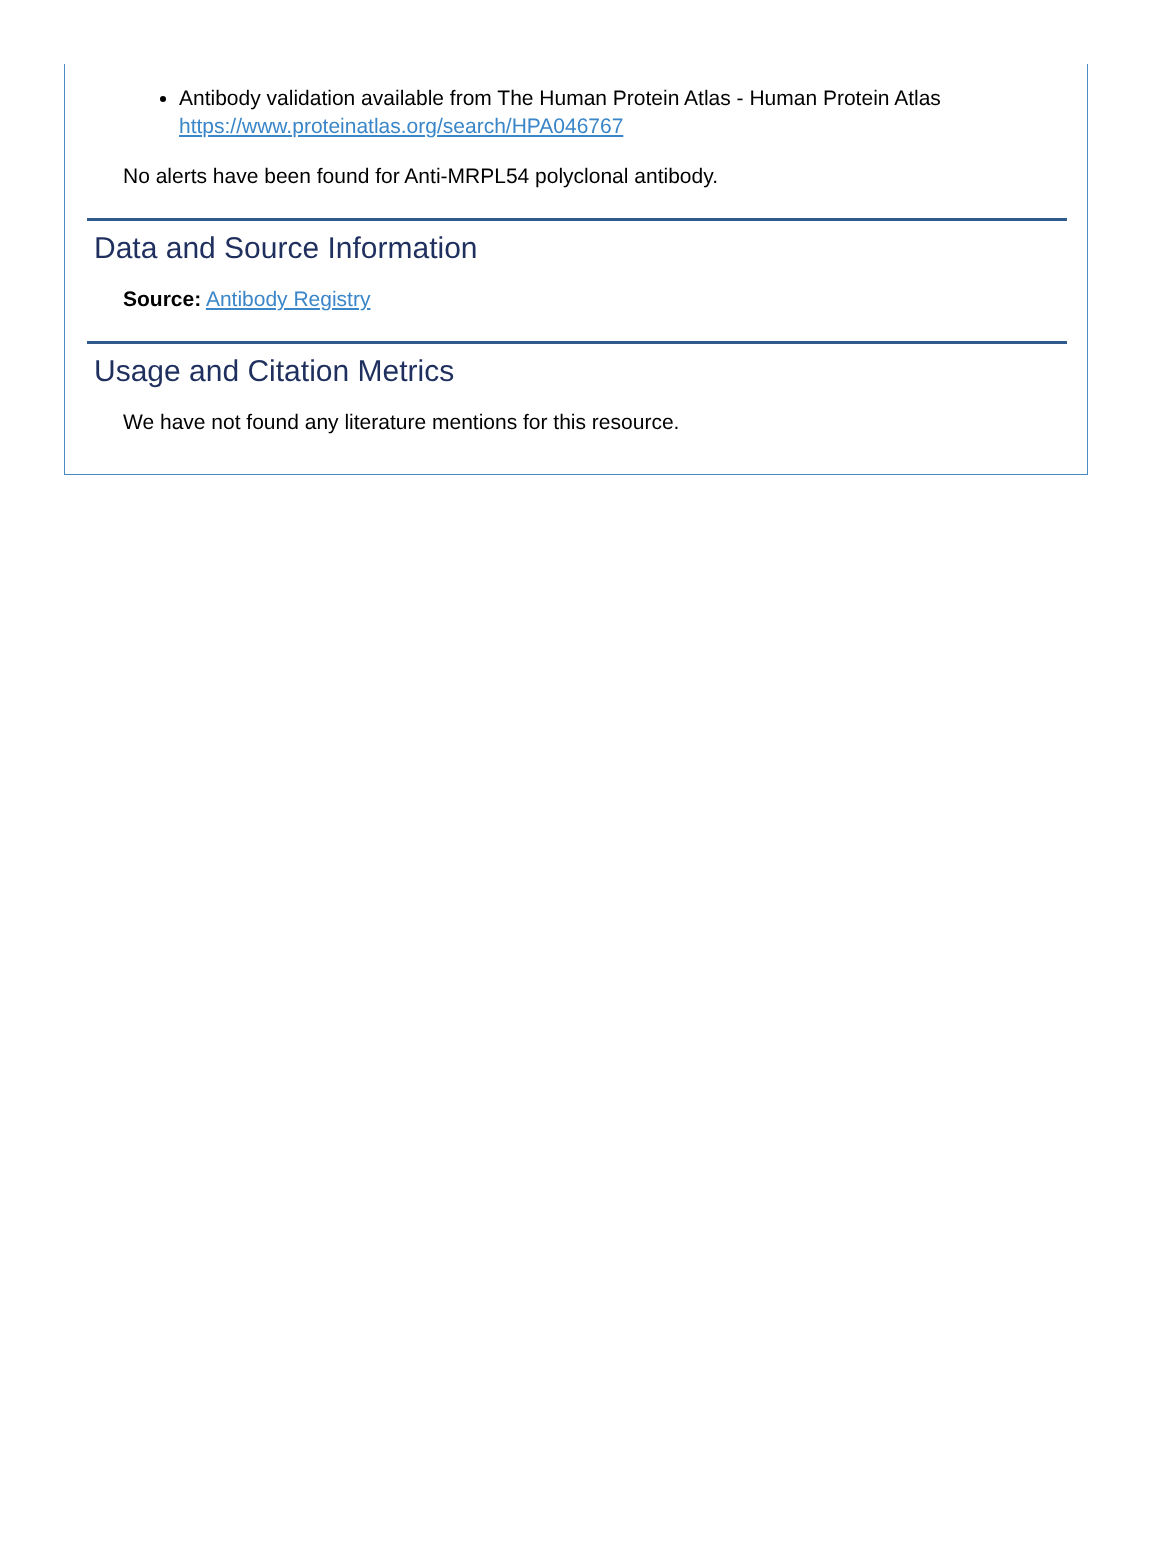Antibody validation available from The Human Protein Atlas - Human Protein Atlas https://www.proteinatlas.org/search/HPA046767
No alerts have been found for Anti-MRPL54 polyclonal antibody.
Data and Source Information
Source: Antibody Registry
Usage and Citation Metrics
We have not found any literature mentions for this resource.